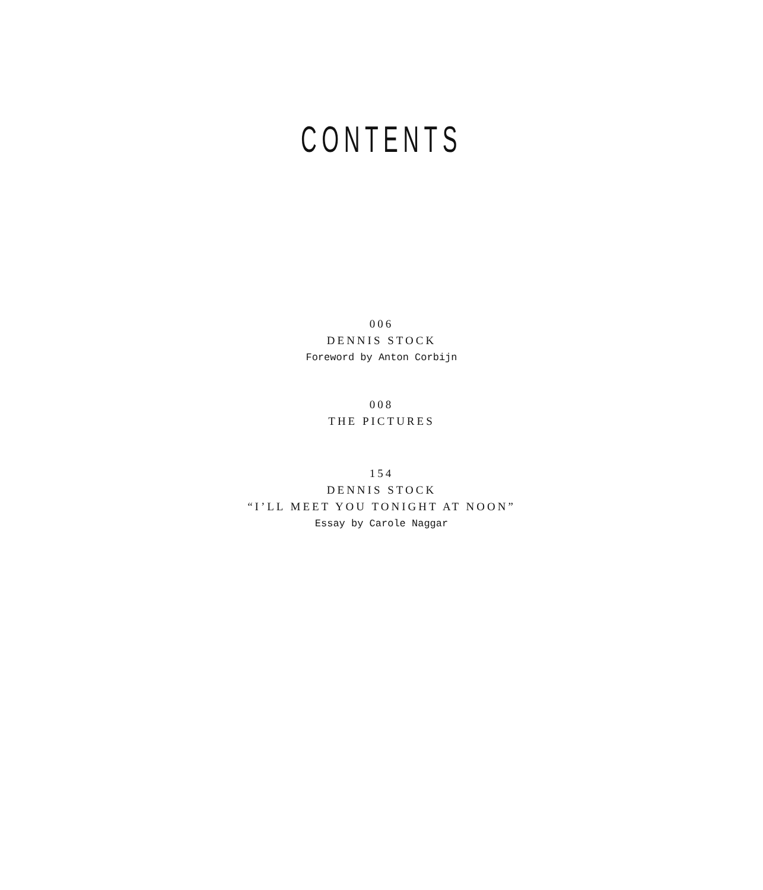CONTENTS
006
DENNIS STOCK
Foreword by Anton Corbijn
008
THE PICTURES
154
DENNIS STOCK
“I’LL MEET YOU TONIGHT AT NOON”
Essay by Carole Naggar